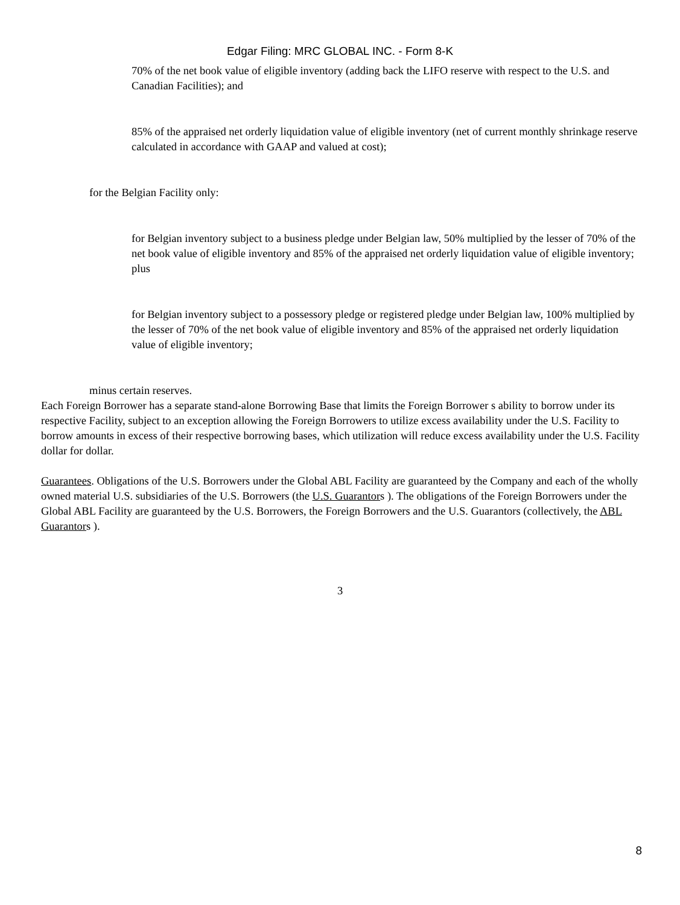Edgar Filing: MRC GLOBAL INC. - Form 8-K
70% of the net book value of eligible inventory (adding back the LIFO reserve with respect to the U.S. and Canadian Facilities); and
85% of the appraised net orderly liquidation value of eligible inventory (net of current monthly shrinkage reserve calculated in accordance with GAAP and valued at cost);
for the Belgian Facility only:
for Belgian inventory subject to a business pledge under Belgian law, 50% multiplied by the lesser of 70% of the net book value of eligible inventory and 85% of the appraised net orderly liquidation value of eligible inventory; plus
for Belgian inventory subject to a possessory pledge or registered pledge under Belgian law, 100% multiplied by the lesser of 70% of the net book value of eligible inventory and 85% of the appraised net orderly liquidation value of eligible inventory;
minus certain reserves.
Each Foreign Borrower has a separate stand-alone Borrowing Base that limits the Foreign Borrower s ability to borrow under its respective Facility, subject to an exception allowing the Foreign Borrowers to utilize excess availability under the U.S. Facility to borrow amounts in excess of their respective borrowing bases, which utilization will reduce excess availability under the U.S. Facility dollar for dollar.
Guarantees. Obligations of the U.S. Borrowers under the Global ABL Facility are guaranteed by the Company and each of the wholly owned material U.S. subsidiaries of the U.S. Borrowers (the U.S. Guarantors ). The obligations of the Foreign Borrowers under the Global ABL Facility are guaranteed by the U.S. Borrowers, the Foreign Borrowers and the U.S. Guarantors (collectively, the ABL Guarantors ).
3
8